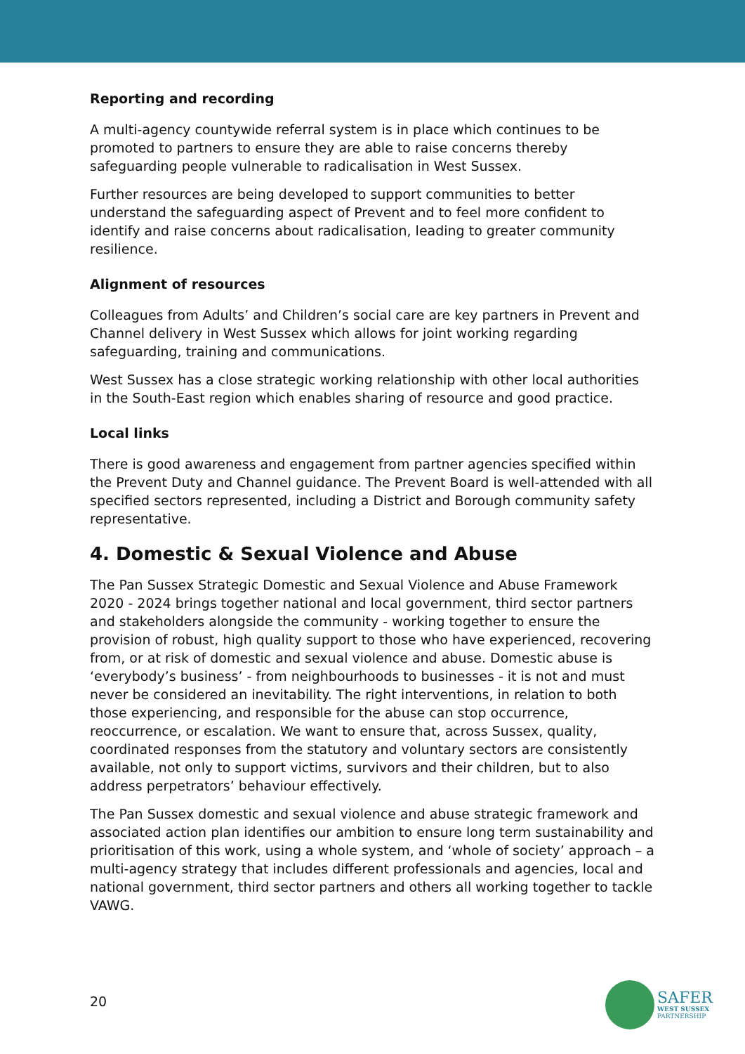Reporting and recording
A multi-agency countywide referral system is in place which continues to be promoted to partners to ensure they are able to raise concerns thereby safeguarding people vulnerable to radicalisation in West Sussex.
Further resources are being developed to support communities to better understand the safeguarding aspect of Prevent and to feel more confident to identify and raise concerns about radicalisation, leading to greater community resilience.
Alignment of resources
Colleagues from Adults’ and Children’s social care are key partners in Prevent and Channel delivery in West Sussex which allows for joint working regarding safeguarding, training and communications.
West Sussex has a close strategic working relationship with other local authorities in the South-East region which enables sharing of resource and good practice.
Local links
There is good awareness and engagement from partner agencies specified within the Prevent Duty and Channel guidance. The Prevent Board is well-attended with all specified sectors represented, including a District and Borough community safety representative.
4. Domestic & Sexual Violence and Abuse
The Pan Sussex Strategic Domestic and Sexual Violence and Abuse Framework 2020 - 2024 brings together national and local government, third sector partners and stakeholders alongside the community - working together to ensure the provision of robust, high quality support to those who have experienced, recovering from, or at risk of domestic and sexual violence and abuse. Domestic abuse is ‘everybody’s business’ - from neighbourhoods to businesses - it is not and must never be considered an inevitability. The right interventions, in relation to both those experiencing, and responsible for the abuse can stop occurrence, reoccurrence, or escalation. We want to ensure that, across Sussex, quality, coordinated responses from the statutory and voluntary sectors are consistently available, not only to support victims, survivors and their children, but to also address perpetrators’ behaviour effectively.
The Pan Sussex domestic and sexual violence and abuse strategic framework and associated action plan identifies our ambition to ensure long term sustainability and prioritisation of this work, using a whole system, and ‘whole of society’ approach – a multi-agency strategy that includes different professionals and agencies, local and national government, third sector partners and others all working together to tackle VAWG.
20
SAFER
WEST SUSSEX
PARTNERSHIP